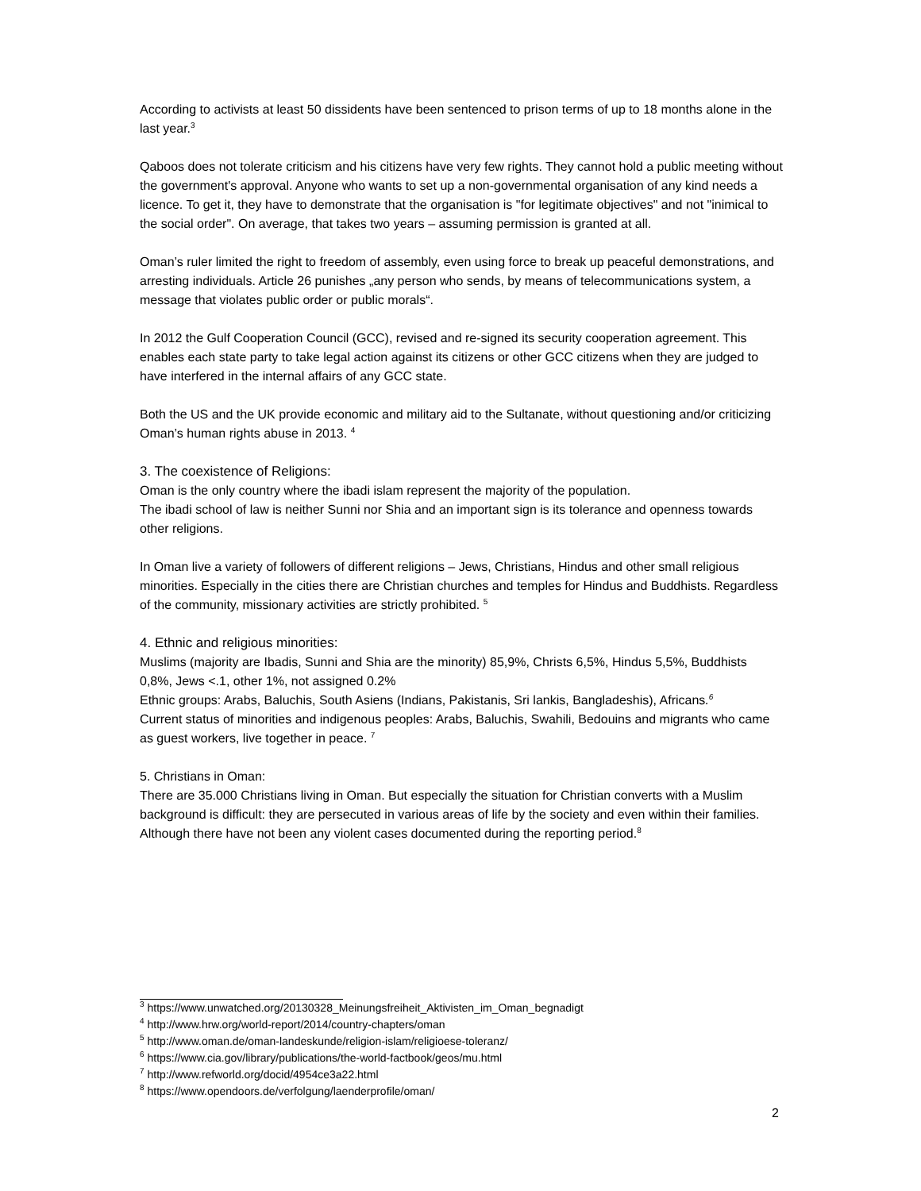According to activists at least 50 dissidents have been sentenced to prison terms of up to 18 months alone in the last year.<sup>3</sup>
Qaboos does not tolerate criticism and his citizens have very few rights. They cannot hold a public meeting without the government's approval. Anyone who wants to set up a non-governmental organisation of any kind needs a licence. To get it, they have to demonstrate that the organisation is "for legitimate objectives" and not "inimical to the social order". On average, that takes two years – assuming permission is granted at all.
Oman’s ruler limited the right to freedom of assembly, even using force to break up peaceful demonstrations, and arresting individuals. Article 26 punishes „any person who sends, by means of telecommunications system, a message that violates public order or public morals“.
In 2012 the Gulf Cooperation Council (GCC), revised and re-signed its security cooperation agreement. This enables each state party to take legal action against its citizens or other GCC citizens when they are judged to have interfered in the internal affairs of any GCC state.
Both the US and the UK provide economic and military aid to the Sultanate, without questioning and/or criticizing Oman’s human rights abuse in 2013. <sup>4</sup>
3. The coexistence of Religions:
Oman is the only country where the ibadi islam represent the majority of the population.
The ibadi school of law is neither Sunni nor Shia and an important sign is its tolerance and openness towards other religions.
In Oman live a variety of followers of different religions – Jews, Christians, Hindus and other small religious minorities. Especially in the cities there are Christian churches and temples for Hindus and Buddhists. Regardless of the community, missionary activities are strictly prohibited. <sup>5</sup>
4. Ethnic and religious minorities:
Muslims (majority are Ibadis, Sunni and Shia are the minority) 85,9%, Christs 6,5%, Hindus 5,5%, Buddhists 0,8%, Jews <.1, other 1%, not assigned 0.2%
Ethnic groups: Arabs, Baluchis, South Asiens (Indians, Pakistanis, Sri lankis, Bangladeshis), Africans.<sup>6</sup>
Current status of minorities and indigenous peoples: Arabs, Baluchis, Swahili, Bedouins and migrants who came as guest workers, live together in peace. <sup>7</sup>
5. Christians in Oman:
There are 35.000 Christians living in Oman. But especially the situation for Christian converts with a Muslim background is difficult: they are persecuted in various areas of life by the society and even within their families. Although there have not been any violent cases documented during the reporting period.<sup>8</sup>
<sup>3</sup> https://www.unwatched.org/20130328_Meinungsfreiheit_Aktivisten_im_Oman_begnadigt
<sup>4</sup> http://www.hrw.org/world-report/2014/country-chapters/oman
<sup>5</sup> http://www.oman.de/oman-landeskunde/religion-islam/religioese-toleranz/
<sup>6</sup> https://www.cia.gov/library/publications/the-world-factbook/geos/mu.html
<sup>7</sup> http://www.refworld.org/docid/4954ce3a22.html
<sup>8</sup> https://www.opendoors.de/verfolgung/laenderprofile/oman/
2